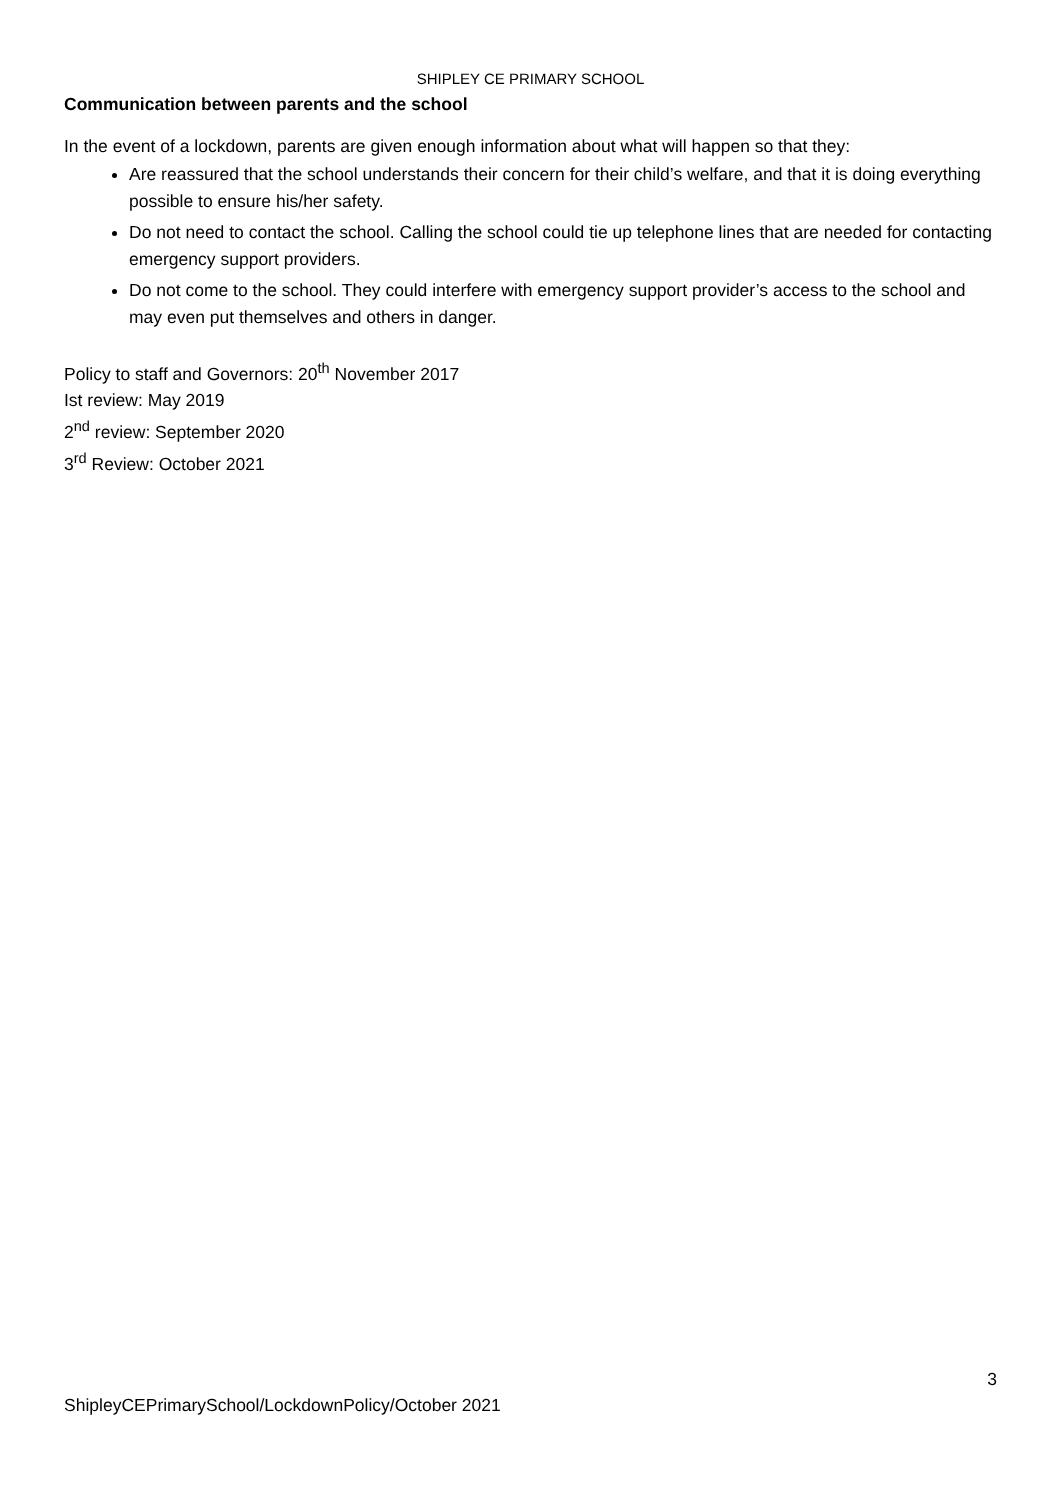SHIPLEY CE PRIMARY SCHOOL
Communication between parents and the school
In the event of a lockdown, parents are given enough information about what will happen so that they:
Are reassured that the school understands their concern for their child’s welfare, and that it is doing everything possible to ensure his/her safety.
Do not need to contact the school. Calling the school could tie up telephone lines that are needed for contacting emergency support providers.
Do not come to the school. They could interfere with emergency support provider’s access to the school and may even put themselves and others in danger.
Policy to staff and Governors: 20<sup>th</sup> November 2017
Ist review: May 2019
2<sup>nd</sup> review: September 2020
3<sup>rd</sup> Review: October 2021
3
ShipleyCEPrimarySchool/LockdownPolicy/October 2021